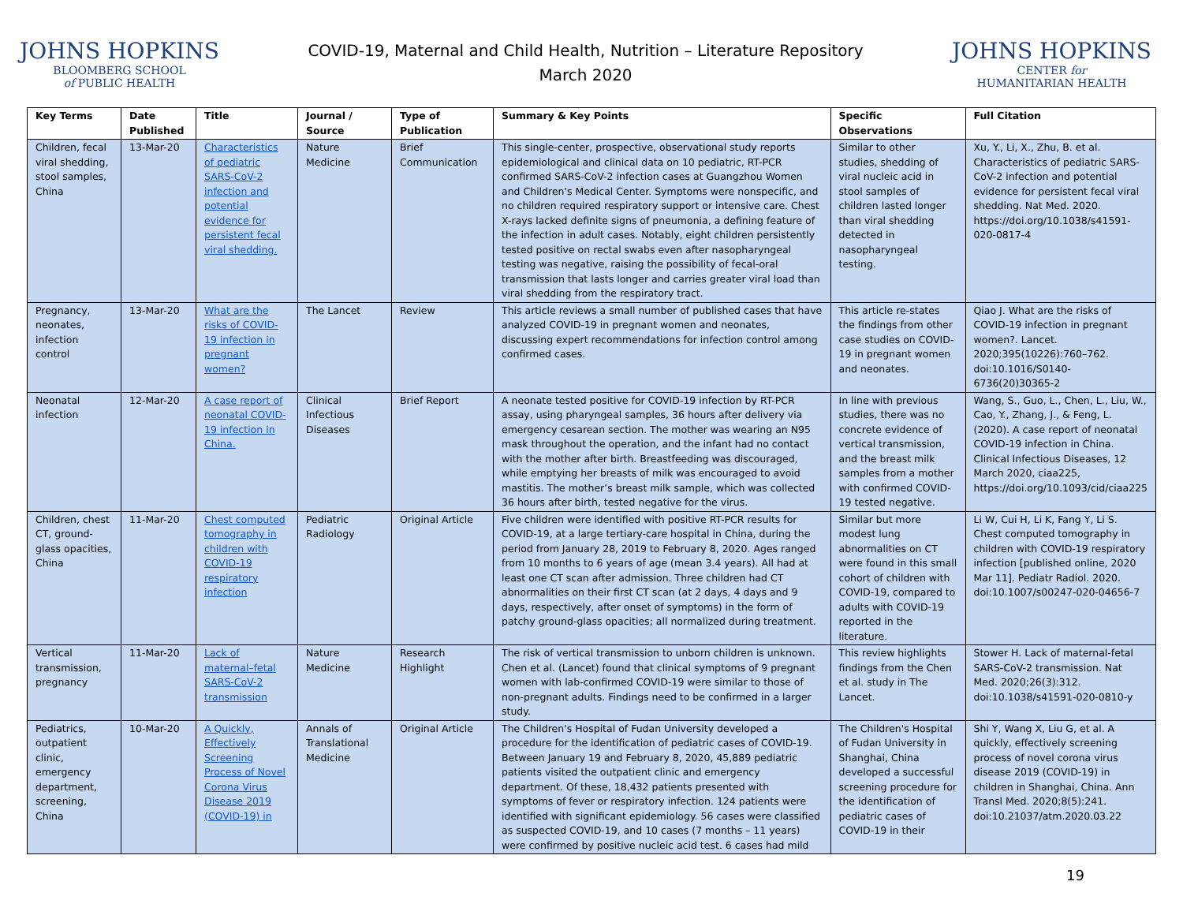JOHNS HOPKINS
BLOOMBERG SCHOOL
of PUBLIC HEALTH
COVID-19, Maternal and Child Health, Nutrition – Literature Repository
March 2020
JOHNS HOPKINS
CENTER for
HUMANITARIAN HEALTH
| Key Terms | Date Published | Title | Journal / Source | Type of Publication | Summary & Key Points | Specific Observations | Full Citation |
| --- | --- | --- | --- | --- | --- | --- | --- |
| Children, fecal viral shedding, stool samples, China | 13-Mar-20 | Characteristics of pediatric SARS-CoV-2 infection and potential evidence for persistent fecal viral shedding. | Nature Medicine | Brief Communication | This single-center, prospective, observational study reports epidemiological and clinical data on 10 pediatric, RT-PCR confirmed SARS-CoV-2 infection cases at Guangzhou Women and Children's Medical Center. Symptoms were nonspecific, and no children required respiratory support or intensive care. Chest X-rays lacked definite signs of pneumonia, a defining feature of the infection in adult cases. Notably, eight children persistently tested positive on rectal swabs even after nasopharyngeal testing was negative, raising the possibility of fecal-oral transmission that lasts longer and carries greater viral load than viral shedding from the respiratory tract. | Similar to other studies, shedding of viral nucleic acid in stool samples of children lasted longer than viral shedding detected in nasopharyngeal testing. | Xu, Y., Li, X., Zhu, B. et al. Characteristics of pediatric SARS-CoV-2 infection and potential evidence for persistent fecal viral shedding. Nat Med. 2020. https://doi.org/10.1038/s41591-020-0817-4 |
| Pregnancy, neonates, infection control | 13-Mar-20 | What are the risks of COVID-19 infection in pregnant women? | The Lancet | Review | This article reviews a small number of published cases that have analyzed COVID-19 in pregnant women and neonates, discussing expert recommendations for infection control among confirmed cases. | This article re-states the findings from other case studies on COVID-19 in pregnant women and neonates. | Qiao J. What are the risks of COVID-19 infection in pregnant women?. Lancet. 2020;395(10226):760–762. doi:10.1016/S0140-6736(20)30365-2 |
| Neonatal infection | 12-Mar-20 | A case report of neonatal COVID-19 infection in China. | Clinical Infectious Diseases | Brief Report | A neonate tested positive for COVID-19 infection by RT-PCR assay, using pharyngeal samples, 36 hours after delivery via emergency cesarean section. The mother was wearing an N95 mask throughout the operation, and the infant had no contact with the mother after birth. Breastfeeding was discouraged, while emptying her breasts of milk was encouraged to avoid mastitis. The mother’s breast milk sample, which was collected 36 hours after birth, tested negative for the virus. | In line with previous studies, there was no concrete evidence of vertical transmission, and the breast milk samples from a mother with confirmed COVID-19 tested negative. | Wang, S., Guo, L., Chen, L., Liu, W., Cao, Y., Zhang, J., & Feng, L. (2020). A case report of neonatal COVID-19 infection in China. Clinical Infectious Diseases, 12 March 2020, ciaa225, https://doi.org/10.1093/cid/ciaa225 |
| Children, chest CT, ground-glass opacities, China | 11-Mar-20 | Chest computed tomography in children with COVID-19 respiratory infection | Pediatric Radiology | Original Article | Five children were identified with positive RT-PCR results for COVID-19, at a large tertiary-care hospital in China, during the period from January 28, 2019 to February 8, 2020. Ages ranged from 10 months to 6 years of age (mean 3.4 years). All had at least one CT scan after admission. Three children had CT abnormalities on their first CT scan (at 2 days, 4 days and 9 days, respectively, after onset of symptoms) in the form of patchy ground-glass opacities; all normalized during treatment. | Similar but more modest lung abnormalities on CT were found in this small cohort of children with COVID-19, compared to adults with COVID-19 reported in the literature. | Li W, Cui H, Li K, Fang Y, Li S. Chest computed tomography in children with COVID-19 respiratory infection [published online, 2020 Mar 11]. Pediatr Radiol. 2020. doi:10.1007/s00247-020-04656-7 |
| Vertical transmission, pregnancy | 11-Mar-20 | Lack of maternal–fetal SARS-CoV-2 transmission | Nature Medicine | Research Highlight | The risk of vertical transmission to unborn children is unknown. Chen et al. (Lancet) found that clinical symptoms of 9 pregnant women with lab-confirmed COVID-19 were similar to those of non-pregnant adults. Findings need to be confirmed in a larger study. | This review highlights findings from the Chen et al. study in The Lancet. | Stower H. Lack of maternal-fetal SARS-CoV-2 transmission. Nat Med. 2020;26(3):312. doi:10.1038/s41591-020-0810-y |
| Pediatrics, outpatient clinic, emergency department, screening, China | 10-Mar-20 | A Quickly, Effectively Screening Process of Novel Corona Virus Disease 2019 (COVID-19) in | Annals of Translational Medicine | Original Article | The Children's Hospital of Fudan University developed a procedure for the identification of pediatric cases of COVID-19. Between January 19 and February 8, 2020, 45,889 pediatric patients visited the outpatient clinic and emergency department. Of these, 18,432 patients presented with symptoms of fever or respiratory infection. 124 patients were identified with significant epidemiology. 56 cases were classified as suspected COVID-19, and 10 cases (7 months – 11 years) were confirmed by positive nucleic acid test. 6 cases had mild | The Children's Hospital of Fudan University in Shanghai, China developed a successful screening procedure for the identification of pediatric cases of COVID-19 in their | Shi Y, Wang X, Liu G, et al. A quickly, effectively screening process of novel corona virus disease 2019 (COVID-19) in children in Shanghai, China. Ann Transl Med. 2020;8(5):241. doi:10.21037/atm.2020.03.22 |
19